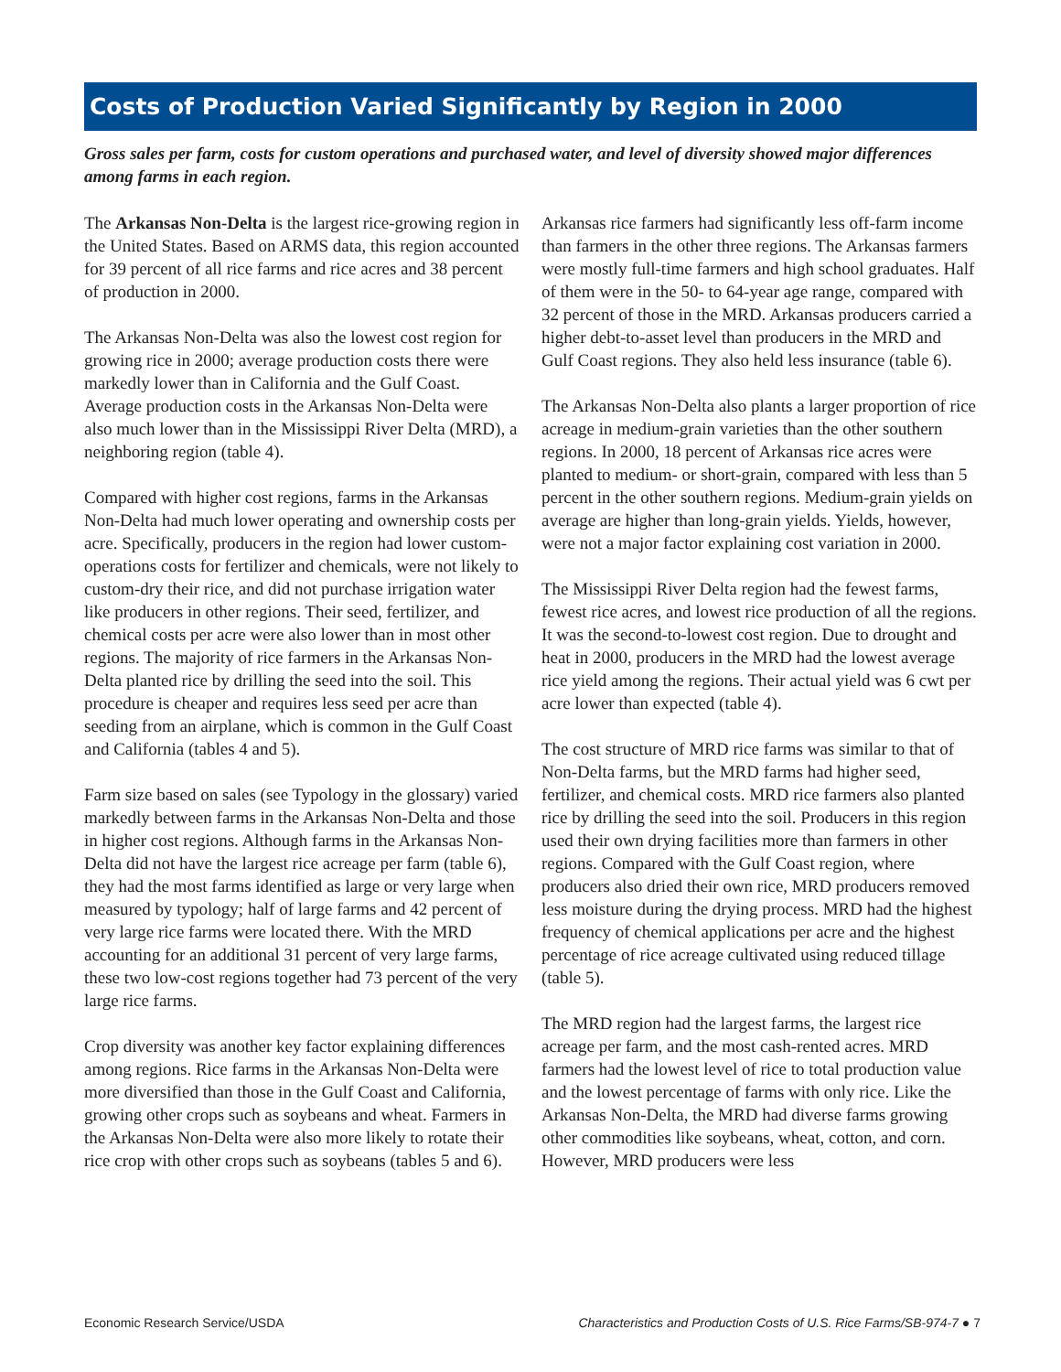Costs of Production Varied Significantly by Region in 2000
Gross sales per farm, costs for custom operations and purchased water, and level of diversity showed major differences among farms in each region.
The Arkansas Non-Delta is the largest rice-growing region in the United States. Based on ARMS data, this region accounted for 39 percent of all rice farms and rice acres and 38 percent of production in 2000.
The Arkansas Non-Delta was also the lowest cost region for growing rice in 2000; average production costs there were markedly lower than in California and the Gulf Coast. Average production costs in the Arkansas Non-Delta were also much lower than in the Mississippi River Delta (MRD), a neighboring region (table 4).
Compared with higher cost regions, farms in the Arkansas Non-Delta had much lower operating and ownership costs per acre. Specifically, producers in the region had lower custom-operations costs for fertilizer and chemicals, were not likely to custom-dry their rice, and did not purchase irrigation water like producers in other regions. Their seed, fertilizer, and chemical costs per acre were also lower than in most other regions. The majority of rice farmers in the Arkansas Non-Delta planted rice by drilling the seed into the soil. This procedure is cheaper and requires less seed per acre than seeding from an airplane, which is common in the Gulf Coast and California (tables 4 and 5).
Farm size based on sales (see Typology in the glossary) varied markedly between farms in the Arkansas Non-Delta and those in higher cost regions. Although farms in the Arkansas Non-Delta did not have the largest rice acreage per farm (table 6), they had the most farms identified as large or very large when measured by typology; half of large farms and 42 percent of very large rice farms were located there. With the MRD accounting for an additional 31 percent of very large farms, these two low-cost regions together had 73 percent of the very large rice farms.
Crop diversity was another key factor explaining differences among regions. Rice farms in the Arkansas Non-Delta were more diversified than those in the Gulf Coast and California, growing other crops such as soybeans and wheat. Farmers in the Arkansas Non-Delta were also more likely to rotate their rice crop with other crops such as soybeans (tables 5 and 6).
Arkansas rice farmers had significantly less off-farm income than farmers in the other three regions. The Arkansas farmers were mostly full-time farmers and high school graduates. Half of them were in the 50- to 64-year age range, compared with 32 percent of those in the MRD. Arkansas producers carried a higher debt-to-asset level than producers in the MRD and Gulf Coast regions. They also held less insurance (table 6).
The Arkansas Non-Delta also plants a larger proportion of rice acreage in medium-grain varieties than the other southern regions. In 2000, 18 percent of Arkansas rice acres were planted to medium- or short-grain, compared with less than 5 percent in the other southern regions. Medium-grain yields on average are higher than long-grain yields. Yields, however, were not a major factor explaining cost variation in 2000.
The Mississippi River Delta region had the fewest farms, fewest rice acres, and lowest rice production of all the regions. It was the second-to-lowest cost region. Due to drought and heat in 2000, producers in the MRD had the lowest average rice yield among the regions. Their actual yield was 6 cwt per acre lower than expected (table 4).
The cost structure of MRD rice farms was similar to that of Non-Delta farms, but the MRD farms had higher seed, fertilizer, and chemical costs. MRD rice farmers also planted rice by drilling the seed into the soil. Producers in this region used their own drying facilities more than farmers in other regions. Compared with the Gulf Coast region, where producers also dried their own rice, MRD producers removed less moisture during the drying process. MRD had the highest frequency of chemical applications per acre and the highest percentage of rice acreage cultivated using reduced tillage (table 5).
The MRD region had the largest farms, the largest rice acreage per farm, and the most cash-rented acres. MRD farmers had the lowest level of rice to total production value and the lowest percentage of farms with only rice. Like the Arkansas Non-Delta, the MRD had diverse farms growing other commodities like soybeans, wheat, cotton, and corn. However, MRD producers were less
Economic Research Service/USDA Characteristics and Production Costs of U.S. Rice Farms/SB-974-7 ● 7